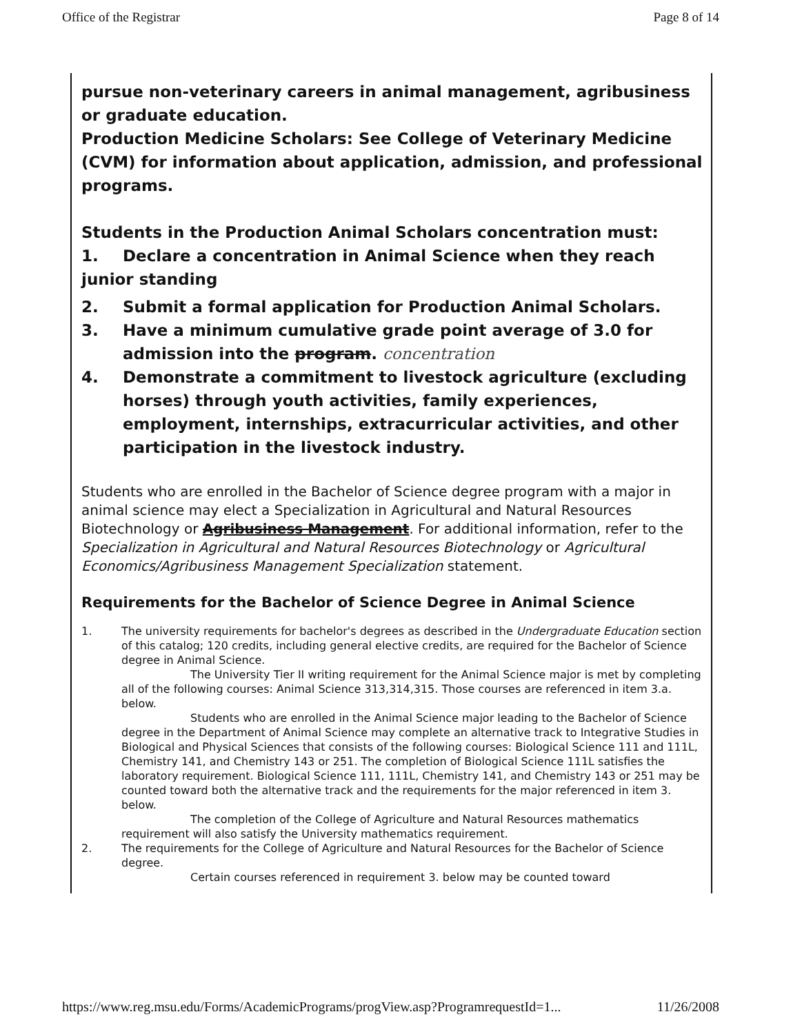Office of the Registrar Page 8 of 14
pursue non-veterinary careers in animal management, agribusiness or graduate education.
Production Medicine Scholars: See College of Veterinary Medicine (CVM) for information about application, admission, and professional programs.
Students in the Production Animal Scholars concentration must:
1. Declare a concentration in Animal Science when they reach
junior standing
2. Submit a formal application for Production Animal Scholars.
3. Have a minimum cumulative grade point average of 3.0 for admission into the program. concentration
4. Demonstrate a commitment to livestock agriculture (excluding horses) through youth activities, family experiences, employment, internships, extracurricular activities, and other participation in the livestock industry.
Students who are enrolled in the Bachelor of Science degree program with a major in animal science may elect a Specialization in Agricultural and Natural Resources Biotechnology or Agribusiness Management. For additional information, refer to the Specialization in Agricultural and Natural Resources Biotechnology or Agricultural Economics/Agribusiness Management Specialization statement.
Requirements for the Bachelor of Science Degree in Animal Science
1. The university requirements for bachelor's degrees as described in the Undergraduate Education section of this catalog; 120 credits, including general elective credits, are required for the Bachelor of Science degree in Animal Science.
The University Tier II writing requirement for the Animal Science major is met by completing all of the following courses: Animal Science 313,314,315. Those courses are referenced in item 3.a. below.
Students who are enrolled in the Animal Science major leading to the Bachelor of Science degree in the Department of Animal Science may complete an alternative track to Integrative Studies in Biological and Physical Sciences that consists of the following courses: Biological Science 111 and 111L, Chemistry 141, and Chemistry 143 or 251. The completion of Biological Science 111L satisfies the laboratory requirement. Biological Science 111, 111L, Chemistry 141, and Chemistry 143 or 251 may be counted toward both the alternative track and the requirements for the major referenced in item 3. below.
The completion of the College of Agriculture and Natural Resources mathematics requirement will also satisfy the University mathematics requirement.
2. The requirements for the College of Agriculture and Natural Resources for the Bachelor of Science degree.
Certain courses referenced in requirement 3. below may be counted toward
https://www.reg.msu.edu/Forms/AcademicPrograms/progView.asp?ProgramrequestId=1... 11/26/2008